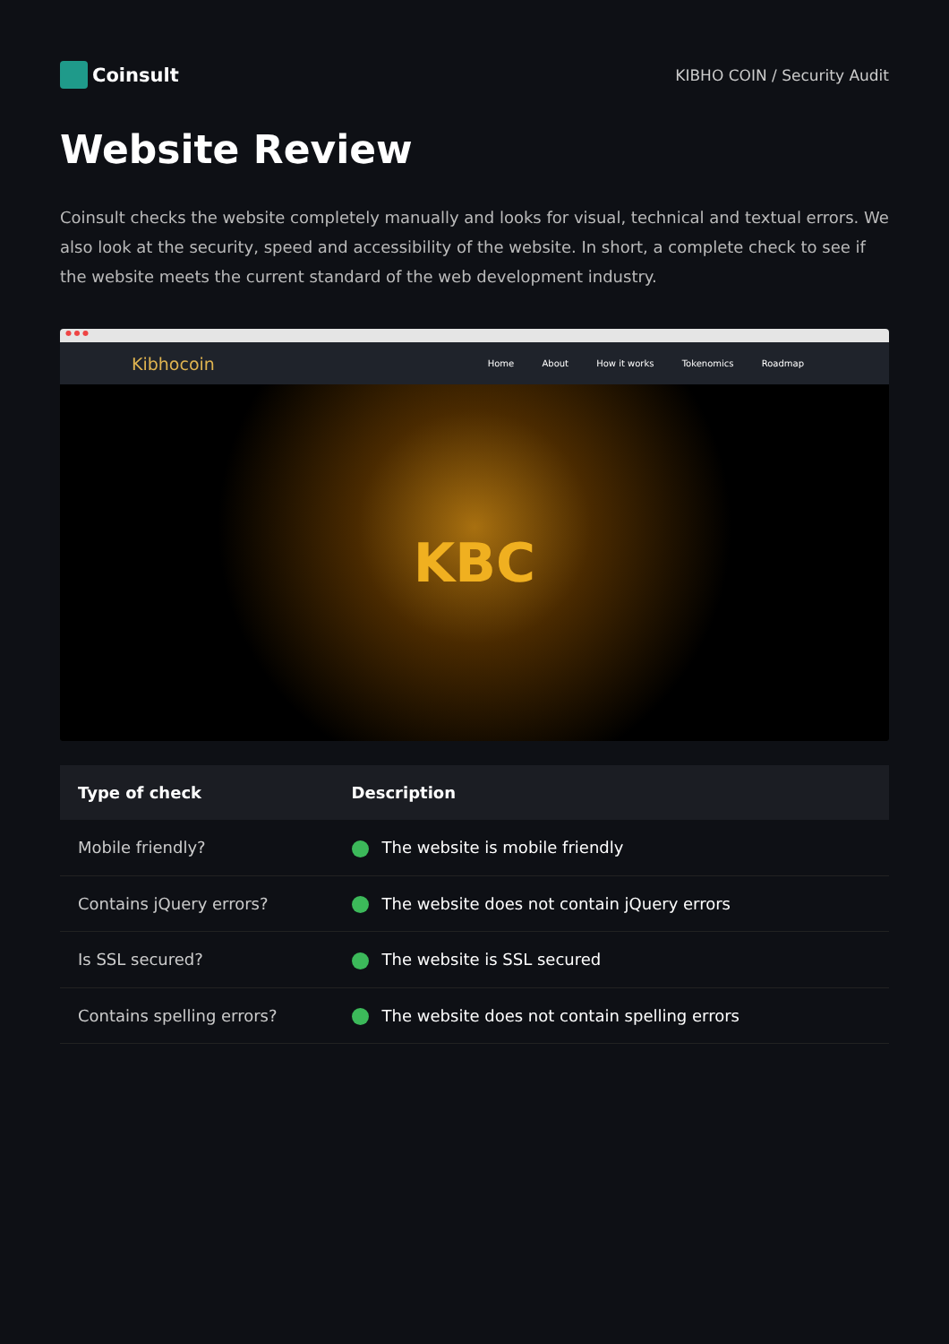Coinsult
KIBHO COIN / Security Audit
Website Review
Coinsult checks the website completely manually and looks for visual, technical and textual errors. We also look at the security, speed and accessibility of the website. In short, a complete check to see if the website meets the current standard of the web development industry.
● ● ●
Kibhocoin Home About How it works Tokenomics Roadmap
KBC
| Type of check | Description |
| --- | --- |
| Mobile friendly? | The website is mobile friendly |
| Contains jQuery errors? | The website does not contain jQuery errors |
| Is SSL secured? | The website is SSL secured |
| Contains spelling errors? | The website does not contain spelling errors |